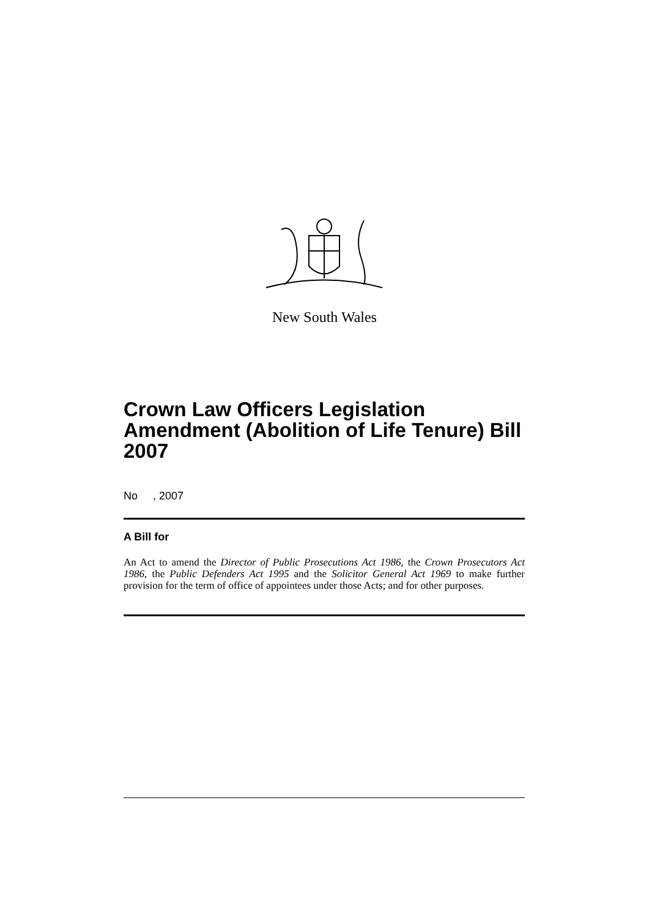New South Wales
Crown Law Officers Legislation Amendment (Abolition of Life Tenure) Bill 2007
No , 2007
A Bill for
An Act to amend the Director of Public Prosecutions Act 1986, the Crown Prosecutors Act 1986, the Public Defenders Act 1995 and the Solicitor General Act 1969 to make further provision for the term of office of appointees under those Acts; and for other purposes.